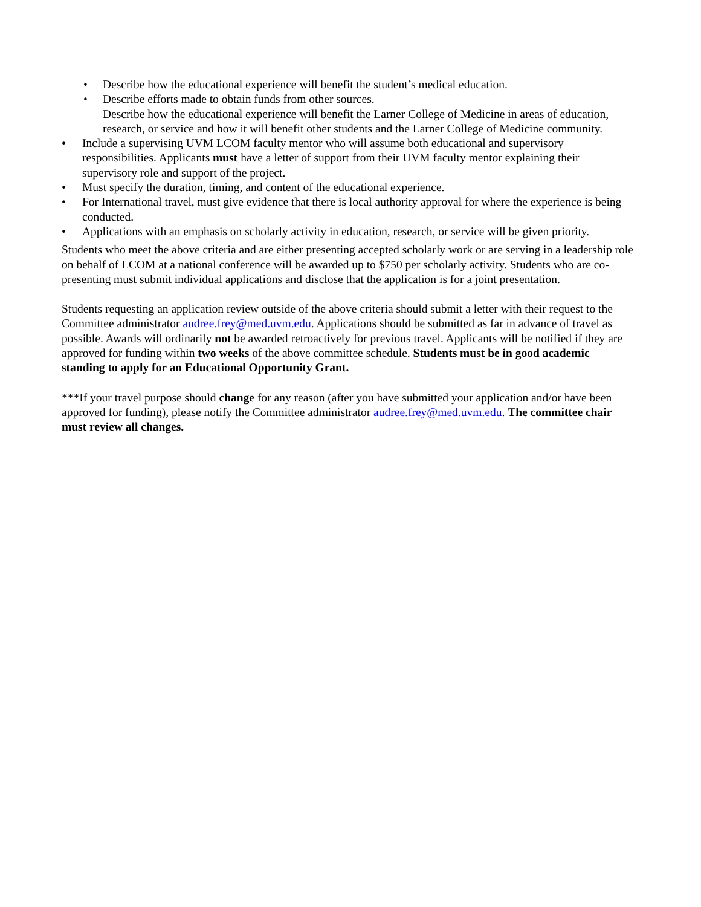• Describe how the educational experience will benefit the student’s medical education.
• Describe efforts made to obtain funds from other sources.
Describe how the educational experience will benefit the Larner College of Medicine in areas of education, research, or service and how it will benefit other students and the Larner College of Medicine community.
• Include a supervising UVM LCOM faculty mentor who will assume both educational and supervisory responsibilities. Applicants must have a letter of support from their UVM faculty mentor explaining their supervisory role and support of the project.
• Must specify the duration, timing, and content of the educational experience.
• For International travel, must give evidence that there is local authority approval for where the experience is being conducted.
• Applications with an emphasis on scholarly activity in education, research, or service will be given priority.
Students who meet the above criteria and are either presenting accepted scholarly work or are serving in a leadership role on behalf of LCOM at a national conference will be awarded up to $750 per scholarly activity. Students who are co-presenting must submit individual applications and disclose that the application is for a joint presentation.
Students requesting an application review outside of the above criteria should submit a letter with their request to the Committee administrator audree.frey@med.uvm.edu. Applications should be submitted as far in advance of travel as possible. Awards will ordinarily not be awarded retroactively for previous travel. Applicants will be notified if they are approved for funding within two weeks of the above committee schedule. Students must be in good academic standing to apply for an Educational Opportunity Grant.
***If your travel purpose should change for any reason (after you have submitted your application and/or have been approved for funding), please notify the Committee administrator audree.frey@med.uvm.edu. The committee chair must review all changes.